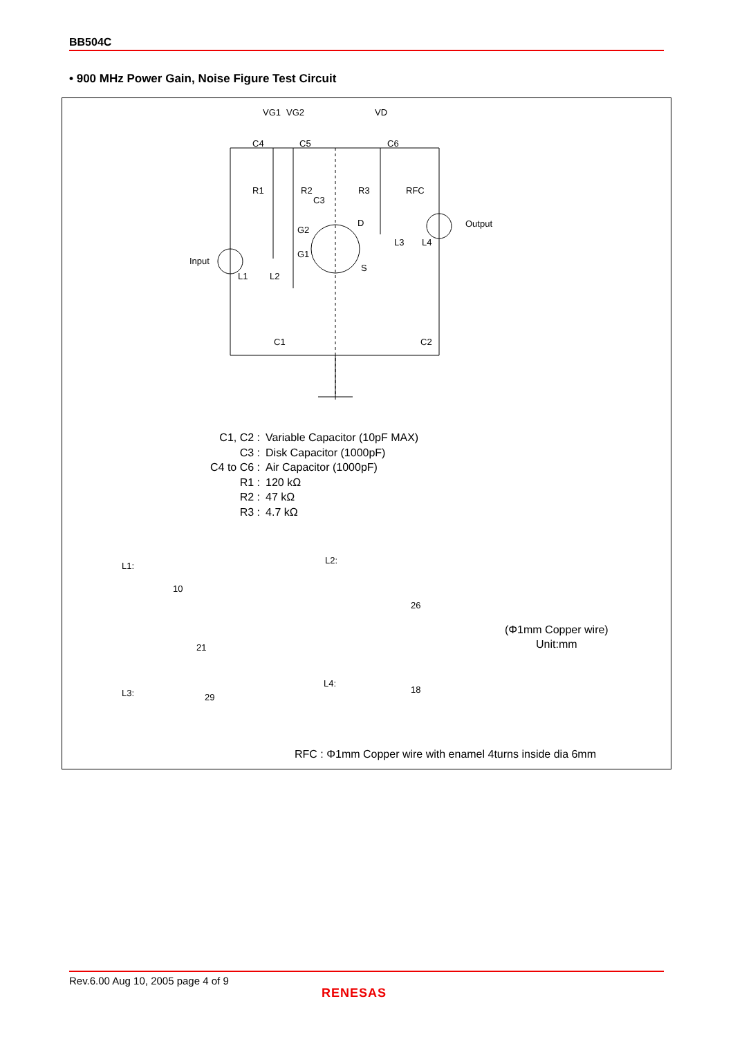BB504C
• 900 MHz Power Gain, Noise Figure Test Circuit
VG1
VG2
VD
C4
C5
C6
R1
R2
R3
RFC
C3
G2
D
G1
S
L3
L4
Output
Input
L1
L2
C1
C2
L1:
L2:
L3:
L4:
10
21
26
29
18
(Φ1mm Copper wire)
Unit:mm
RFC : Φ1mm Copper wire with enamel 4turns inside dia 6mm
| C1, C2 : | Variable Capacitor (10pF MAX) |
| C3 : | Disk Capacitor (1000pF) |
| C4 to C6 : | Air Capacitor (1000pF) |
| R1 : | 120 kΩ |
| R2 : | 47 kΩ |
| R3 : | 4.7 kΩ |
Rev.6.00 Aug 10, 2005 page 4 of 9
RENESAS